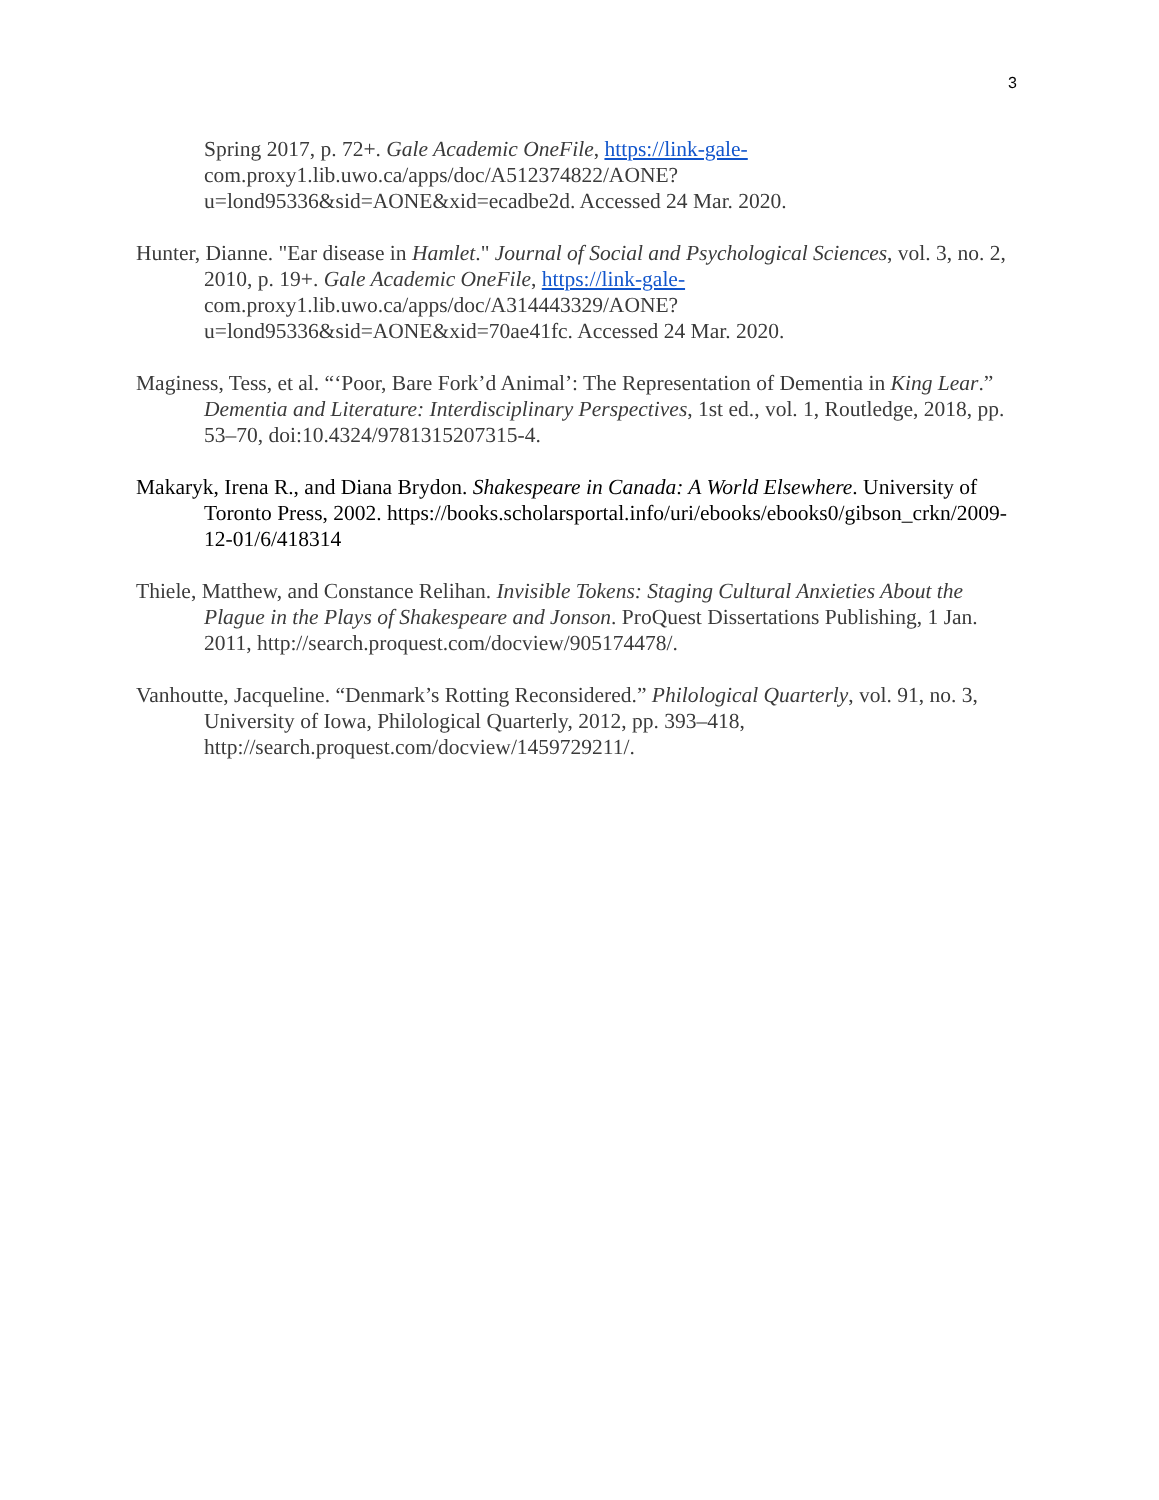3
Spring 2017, p. 72+. Gale Academic OneFile, https://link-gale- com.proxy1.lib.uwo.ca/apps/doc/A512374822/AONE?u=lond95336&sid=AONE&xid=ecadbe2d. Accessed 24 Mar. 2020.
Hunter, Dianne. "Ear disease in Hamlet." Journal of Social and Psychological Sciences, vol. 3, no. 2, 2010, p. 19+. Gale Academic OneFile, https://link-gale- com.proxy1.lib.uwo.ca/apps/doc/A314443329/AONE?u=lond95336&sid=AONE&xid=70ae41fc. Accessed 24 Mar. 2020.
Maginess, Tess, et al. “‘Poor, Bare Fork’d Animal’: The Representation of Dementia in King Lear.” Dementia and Literature: Interdisciplinary Perspectives, 1st ed., vol. 1, Routledge, 2018, pp. 53–70, doi:10.4324/9781315207315-4.
Makaryk, Irena R., and Diana Brydon. Shakespeare in Canada: A World Elsewhere. University of Toronto Press, 2002. https://books.scholarsportal.info/uri/ebooks/ebooks0/gibson_crkn/2009-12-01/6/418314
Thiele, Matthew, and Constance Relihan. Invisible Tokens: Staging Cultural Anxieties About the Plague in the Plays of Shakespeare and Jonson. ProQuest Dissertations Publishing, 1 Jan. 2011, http://search.proquest.com/docview/905174478/.
Vanhoutte, Jacqueline. “Denmark’s Rotting Reconsidered.” Philological Quarterly, vol. 91, no. 3, University of Iowa, Philological Quarterly, 2012, pp. 393–418, http://search.proquest.com/docview/1459729211/.